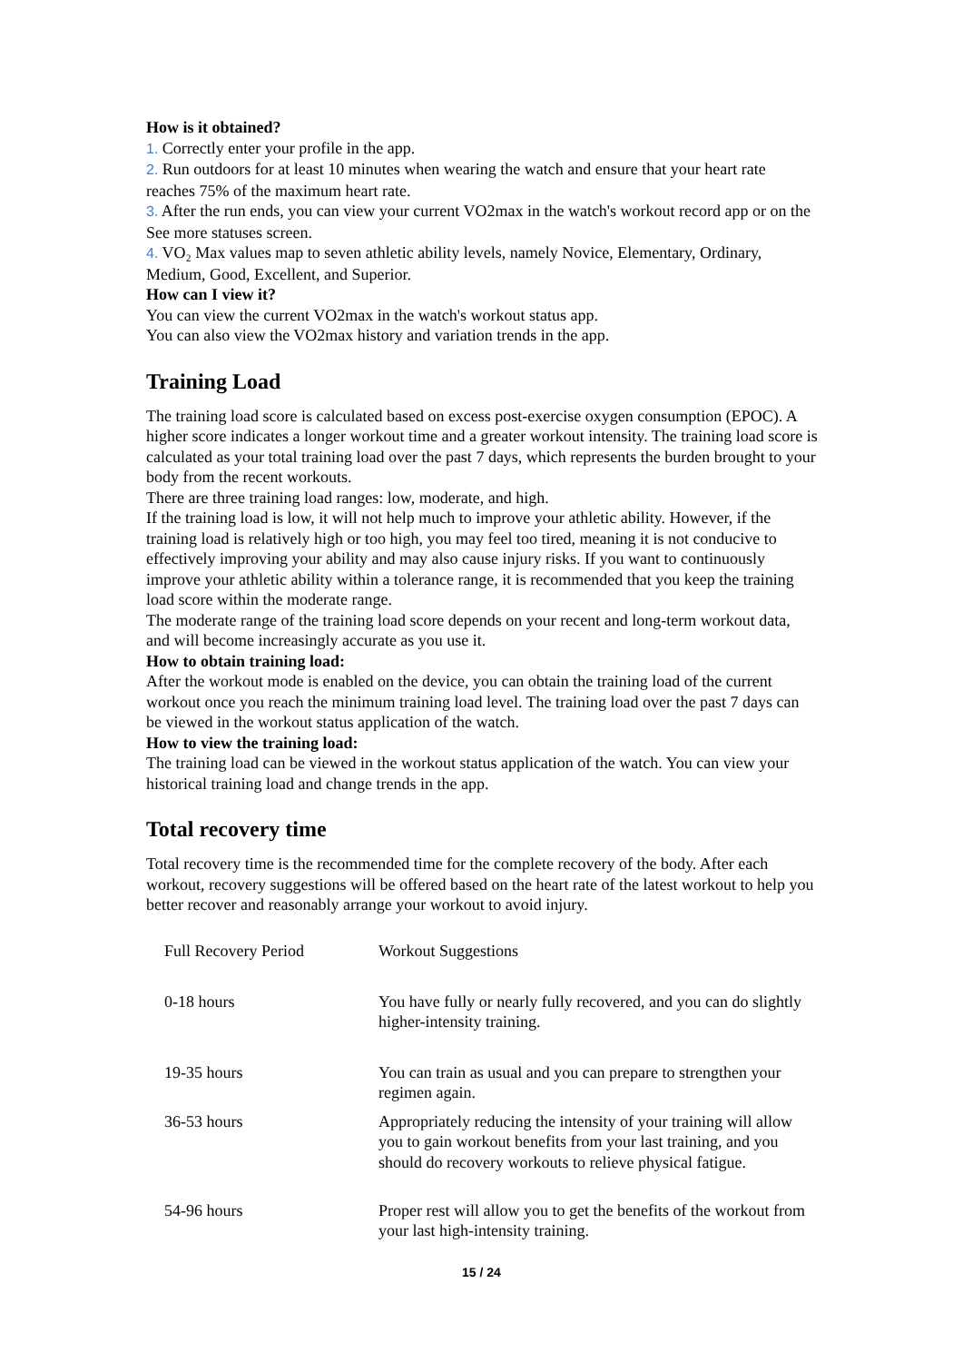How is it obtained?
1. Correctly enter your profile in the app.
2. Run outdoors for at least 10 minutes when wearing the watch and ensure that your heart rate reaches 75% of the maximum heart rate.
3. After the run ends, you can view your current VO2max in the watch's workout record app or on the See more statuses screen.
4. VO₂ Max values map to seven athletic ability levels, namely Novice, Elementary, Ordinary, Medium, Good, Excellent, and Superior.
How can I view it?
You can view the current VO2max in the watch's workout status app.
You can also view the VO2max history and variation trends in the app.
Training Load
The training load score is calculated based on excess post-exercise oxygen consumption (EPOC). A higher score indicates a longer workout time and a greater workout intensity. The training load score is calculated as your total training load over the past 7 days, which represents the burden brought to your body from the recent workouts.
There are three training load ranges: low, moderate, and high.
If the training load is low, it will not help much to improve your athletic ability. However, if the training load is relatively high or too high, you may feel too tired, meaning it is not conducive to effectively improving your ability and may also cause injury risks. If you want to continuously improve your athletic ability within a tolerance range, it is recommended that you keep the training load score within the moderate range.
The moderate range of the training load score depends on your recent and long-term workout data, and will become increasingly accurate as you use it.
How to obtain training load:
After the workout mode is enabled on the device, you can obtain the training load of the current workout once you reach the minimum training load level. The training load over the past 7 days can be viewed in the workout status application of the watch.
How to view the training load:
The training load can be viewed in the workout status application of the watch. You can view your historical training load and change trends in the app.
Total recovery time
Total recovery time is the recommended time for the complete recovery of the body. After each workout, recovery suggestions will be offered based on the heart rate of the latest workout to help you better recover and reasonably arrange your workout to avoid injury.
| Full Recovery Period | Workout Suggestions |
| 0-18 hours | You have fully or nearly fully recovered, and you can do slightly higher-intensity training. |
| 19-35 hours | You can train as usual and you can prepare to strengthen your regimen again. |
| 36-53 hours | Appropriately reducing the intensity of your training will allow you to gain workout benefits from your last training, and you should do recovery workouts to relieve physical fatigue. |
| 54-96 hours | Proper rest will allow you to get the benefits of the workout from your last high-intensity training. |
15 / 24